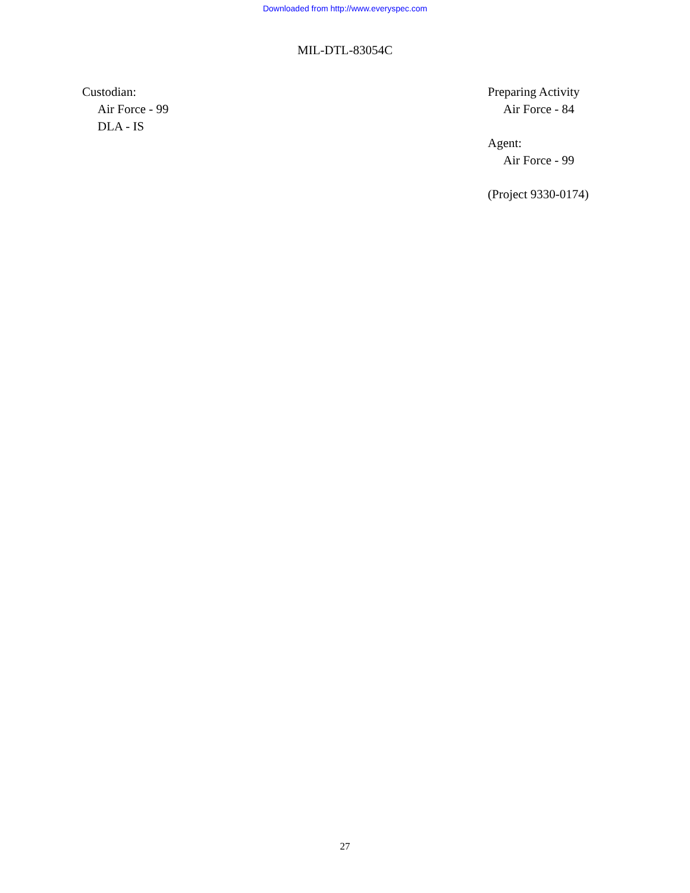Downloaded from http://www.everyspec.com
MIL-DTL-83054C
Custodian:
Air Force - 99
DLA - IS
Preparing Activity
Air Force - 84
Agent:
Air Force - 99
(Project 9330-0174)
27